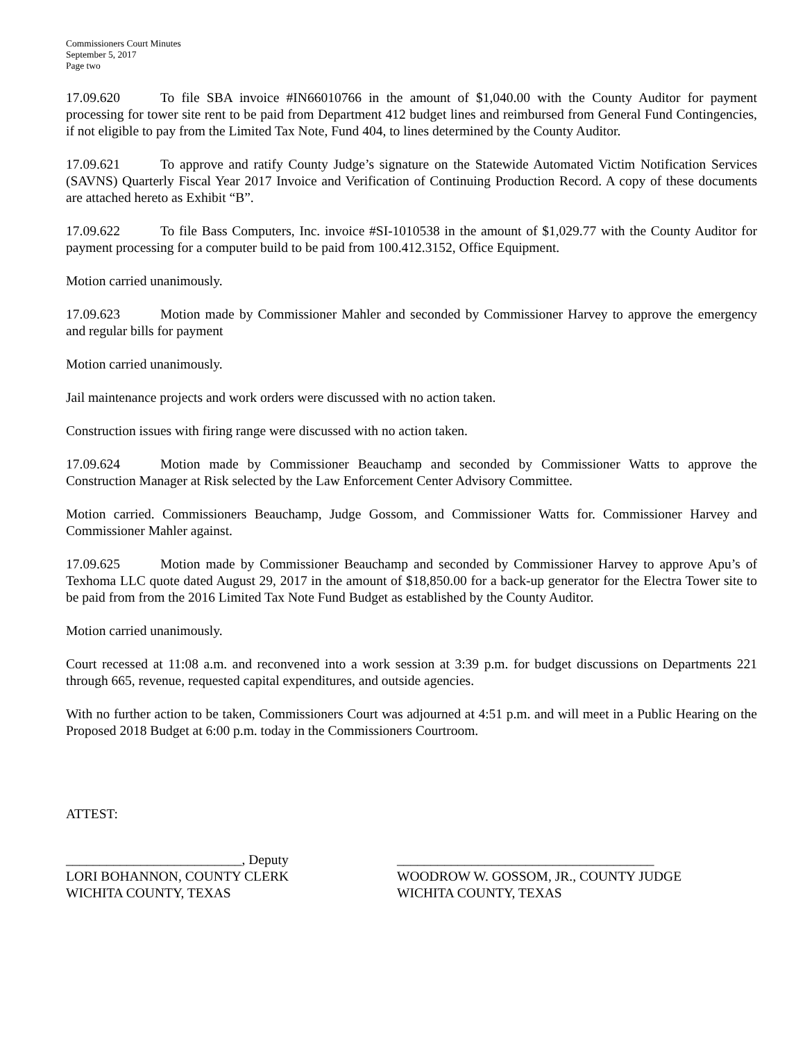Commissioners Court Minutes
September 5, 2017
Page two
17.09.620 To file SBA invoice #IN66010766 in the amount of $1,040.00 with the County Auditor for payment processing for tower site rent to be paid from Department 412 budget lines and reimbursed from General Fund Contingencies, if not eligible to pay from the Limited Tax Note, Fund 404, to lines determined by the County Auditor.
17.09.621 To approve and ratify County Judge’s signature on the Statewide Automated Victim Notification Services (SAVNS) Quarterly Fiscal Year 2017 Invoice and Verification of Continuing Production Record. A copy of these documents are attached hereto as Exhibit “B”.
17.09.622 To file Bass Computers, Inc. invoice #SI-1010538 in the amount of $1,029.77 with the County Auditor for payment processing for a computer build to be paid from 100.412.3152, Office Equipment.
Motion carried unanimously.
17.09.623 Motion made by Commissioner Mahler and seconded by Commissioner Harvey to approve the emergency and regular bills for payment
Motion carried unanimously.
Jail maintenance projects and work orders were discussed with no action taken.
Construction issues with firing range were discussed with no action taken.
17.09.624 Motion made by Commissioner Beauchamp and seconded by Commissioner Watts to approve the Construction Manager at Risk selected by the Law Enforcement Center Advisory Committee.
Motion carried. Commissioners Beauchamp, Judge Gossom, and Commissioner Watts for. Commissioner Harvey and Commissioner Mahler against.
17.09.625 Motion made by Commissioner Beauchamp and seconded by Commissioner Harvey to approve Apu’s of Texhoma LLC quote dated August 29, 2017 in the amount of $18,850.00 for a back-up generator for the Electra Tower site to be paid from from the 2016 Limited Tax Note Fund Budget as established by the County Auditor.
Motion carried unanimously.
Court recessed at 11:08 a.m. and reconvened into a work session at 3:39 p.m. for budget discussions on Departments 221 through 665, revenue, requested capital expenditures, and outside agencies.
With no further action to be taken, Commissioners Court was adjourned at 4:51 p.m. and will meet in a Public Hearing on the Proposed 2018 Budget at 6:00 p.m. today in the Commissioners Courtroom.
ATTEST:
__________________________, Deputy
LORI BOHANNON, COUNTY CLERK
WICHITA COUNTY, TEXAS
______________________________________
WOODROW W. GOSSOM, JR., COUNTY JUDGE
WICHITA COUNTY, TEXAS